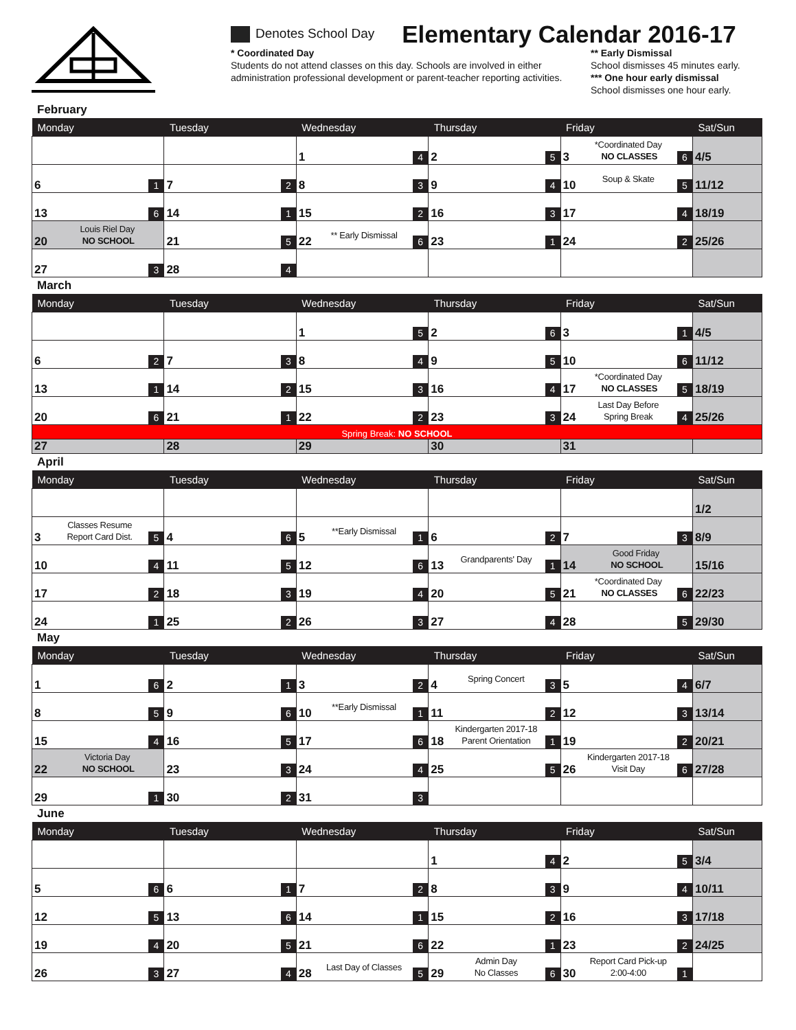Denotes School Day
Elementary Calendar 2016-17
* Coordinated Day
Students do not attend classes on this day. Schools are involved in either administration professional development or parent-teacher reporting activities.
** Early Dismissal
School dismisses 45 minutes early.
*** One hour early dismissal
School dismisses one hour early.
February
| Monday | Tuesday | Wednesday | Thursday | Friday | Sat/Sun |
| --- | --- | --- | --- | --- | --- |
| | | 1 4 | 2 5 | 3 *Coordinated Day NO CLASSES 6 | 4/5 |
| 6 1 | 7 2 | 8 3 | 9 4 | 10 Soup & Skate 5 | 11/12 |
| 13 6 | 14 1 | 15 2 | 16 3 | 17 4 | 18/19 |
| 20 Louis Riel Day NO SCHOOL | 21 5 | 22 ** Early Dismissal 6 | 23 1 | 24 2 | 25/26 |
| 27 3 | 28 4 | | | | |
March
| Monday | Tuesday | Wednesday | Thursday | Friday | Sat/Sun |
| --- | --- | --- | --- | --- | --- |
| | | 1 5 | 2 6 | 3 1 | 4/5 |
| 6 2 | 7 3 | 8 4 | 9 5 | 10 6 | 11/12 |
| 13 1 | 14 2 | 15 3 | 16 4 | 17 *Coordinated Day NO CLASSES 5 | 18/19 |
| 20 6 | 21 1 | 22 2 | 23 3 | 24 Last Day Before Spring Break 4 | 25/26 |
| Spring Break: NO SCHOOL | | | | | |
| 27 | 28 | 29 | 30 | 31 | |
April
| Monday | Tuesday | Wednesday | Thursday | Friday | Sat/Sun |
| --- | --- | --- | --- | --- | --- |
| | | | | | 1/2 |
| 3 Classes Resume Report Card Dist. 5 | 4 6 | 5 **Early Dismissal 1 | 6 2 | 7 3 | 8/9 |
| 10 4 | 11 5 | 12 6 | 13 Grandparents' Day 1 | 14 Good Friday NO SCHOOL | 15/16 |
| 17 2 | 18 3 | 19 4 | 20 5 | 21 *Coordinated Day NO CLASSES 6 | 22/23 |
| 24 1 | 25 2 | 26 3 | 27 4 | 28 5 | 29/30 |
May
| Monday | Tuesday | Wednesday | Thursday | Friday | Sat/Sun |
| --- | --- | --- | --- | --- | --- |
| 1 6 | 2 1 | 3 2 | 4 Spring Concert 3 | 5 4 | 6/7 |
| 8 5 | 9 6 | 10 **Early Dismissal 1 | 11 2 | 12 3 | 13/14 |
| 15 4 | 16 5 | 17 6 | 18 Kindergarten 2017-18 Parent Orientation 1 | 19 2 | 20/21 |
| 22 Victoria Day NO SCHOOL | 23 3 | 24 4 | 25 5 | 26 Kindergarten 2017-18 Visit Day 6 | 27/28 |
| 29 1 | 30 2 | 31 3 | | | |
June
| Monday | Tuesday | Wednesday | Thursday | Friday | Sat/Sun |
| --- | --- | --- | --- | --- | --- |
| | | | 1 4 | 2 5 | 3/4 |
| 5 6 | 6 1 | 7 2 | 8 3 | 9 4 | 10/11 |
| 12 5 | 13 6 | 14 1 | 15 2 | 16 3 | 17/18 |
| 19 4 | 20 5 | 21 6 | 22 1 | 23 2 | 24/25 |
| 26 3 | 27 4 | 28 Last Day of Classes 5 | 29 Admin Day No Classes 6 | 30 Report Card Pick-up 2:00-4:00 1 | |